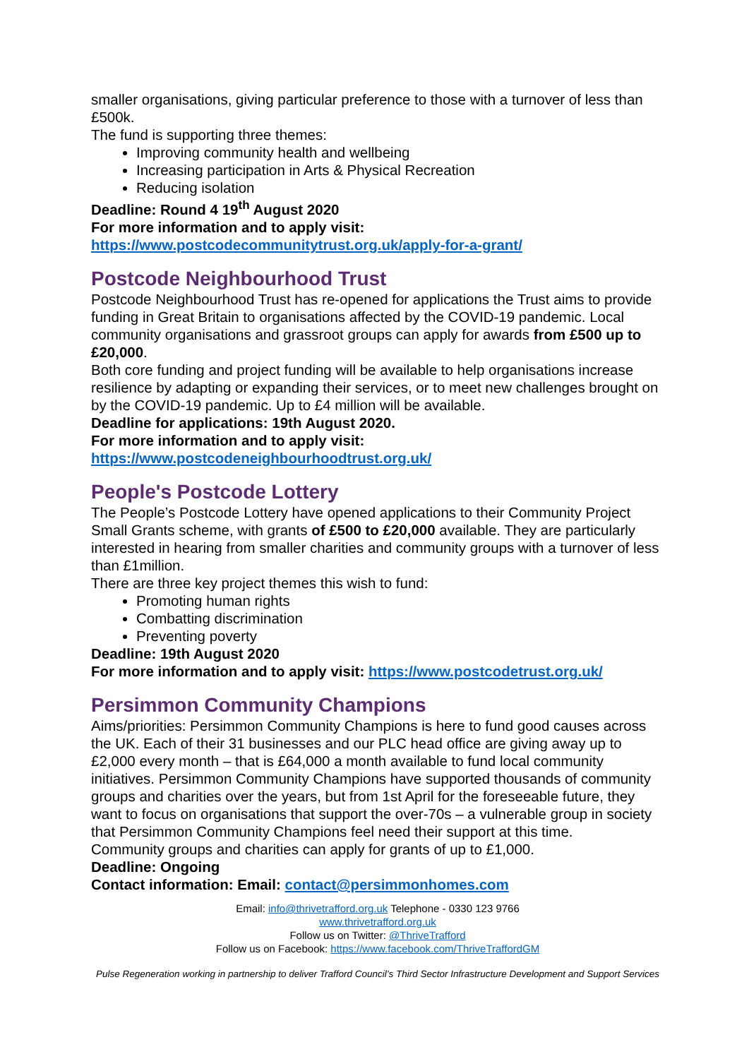smaller organisations, giving particular preference to those with a turnover of less than £500k.
The fund is supporting three themes:
Improving community health and wellbeing
Increasing participation in Arts & Physical Recreation
Reducing isolation
Deadline: Round 4 19<sup>th</sup> August 2020
For more information and to apply visit:
https://www.postcodecommunitytrust.org.uk/apply-for-a-grant/
Postcode Neighbourhood Trust
Postcode Neighbourhood Trust has re-opened for applications the Trust aims to provide funding in Great Britain to organisations affected by the COVID-19 pandemic. Local community organisations and grassroot groups can apply for awards from £500 up to £20,000.
Both core funding and project funding will be available to help organisations increase resilience by adapting or expanding their services, or to meet new challenges brought on by the COVID-19 pandemic. Up to £4 million will be available.
Deadline for applications: 19th August 2020.
For more information and to apply visit:
https://www.postcodeneighbourhoodtrust.org.uk/
People's Postcode Lottery
The People’s Postcode Lottery have opened applications to their Community Project Small Grants scheme, with grants of £500 to £20,000 available. They are particularly interested in hearing from smaller charities and community groups with a turnover of less than £1million.
There are three key project themes this wish to fund:
Promoting human rights
Combatting discrimination
Preventing poverty
Deadline: 19th August 2020
For more information and to apply visit: https://www.postcodetrust.org.uk/
Persimmon Community Champions
Aims/priorities: Persimmon Community Champions is here to fund good causes across the UK. Each of their 31 businesses and our PLC head office are giving away up to £2,000 every month – that is £64,000 a month available to fund local community initiatives. Persimmon Community Champions have supported thousands of community groups and charities over the years, but from 1st April for the foreseeable future, they want to focus on organisations that support the over-70s – a vulnerable group in society that Persimmon Community Champions feel need their support at this time.
Community groups and charities can apply for grants of up to £1,000.
Deadline: Ongoing
Contact information: Email: contact@persimmonhomes.com
Email: info@thrivetrafford.org.uk Telephone - 0330 123 9766
www.thrivetrafford.org.uk
Follow us on Twitter: @ThriveTrafford
Follow us on Facebook: https://www.facebook.com/ThriveTraffordGM
Pulse Regeneration working in partnership to deliver Trafford Council’s Third Sector Infrastructure Development and Support Services